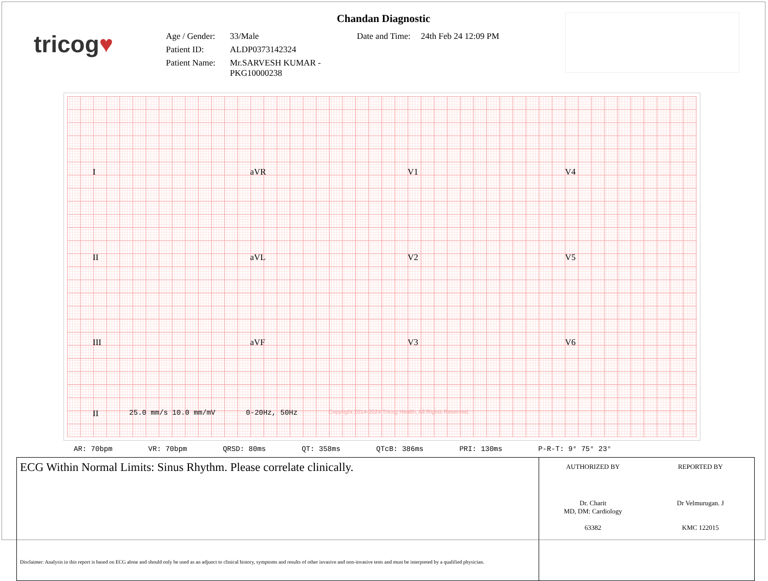tricog♥
Chandan Diagnostic
Age / Gender:
33/Male
Date and Time:
24th Feb 24 12:09 PM
Patient ID:
ALDP0373142324
Patient Name:
Mr.SARVESH KUMAR -PKG10000238
I
aVR
V1
V4
II
aVL
V2
V5
III
aVF
V3
V6
II 25.0 mm/s 10.0 mm/mV 0-20Hz, 50Hz Copyright 2014-2024 Tricog Health, All Rights Reserved.
AR: 70bpm VR: 70bpm QRSD: 80ms QT: 358ms QTcB: 386ms PRI: 130ms P-R-T: 9° 75° 23°
ECG Within Normal Limits: Sinus Rhythm. Please correlate clinically.
Disclaimer: Analysis in this report is based on ECG alone and should only be used as an adjunct to clinical history, symptoms and results of other invasive and non-invasive tests and must be interpreted by a qualified physician.
AUTHORIZED BY
Dr. Charit
MD, DM: Cardiology
63382
REPORTED BY
Dr Velmurugan. J
KMC 122015